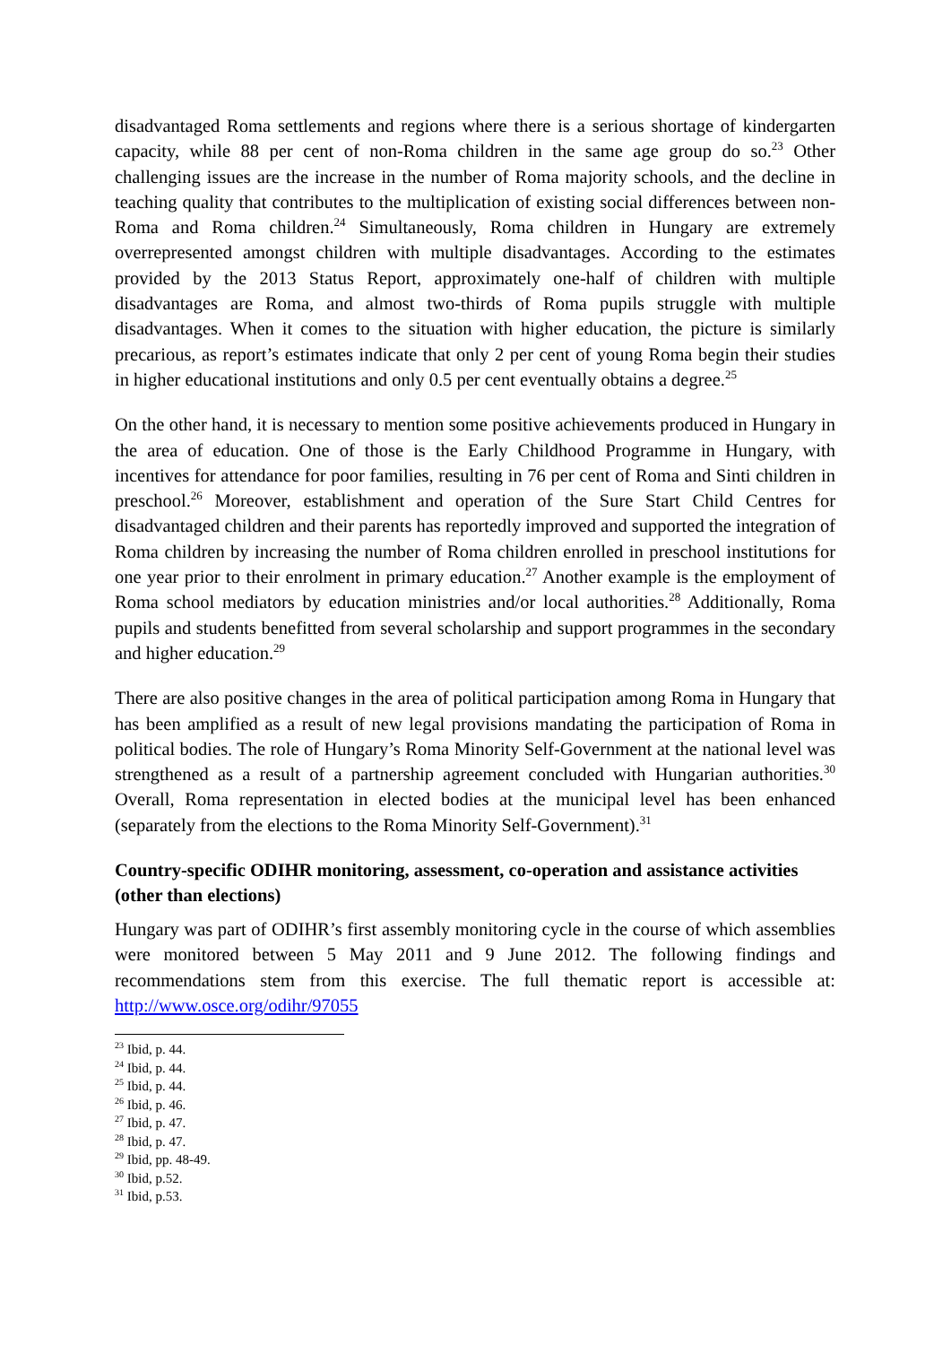disadvantaged Roma settlements and regions where there is a serious shortage of kindergarten capacity, while 88 per cent of non-Roma children in the same age group do so.<sup>23</sup> Other challenging issues are the increase in the number of Roma majority schools, and the decline in teaching quality that contributes to the multiplication of existing social differences between non-Roma and Roma children.<sup>24</sup> Simultaneously, Roma children in Hungary are extremely overrepresented amongst children with multiple disadvantages. According to the estimates provided by the 2013 Status Report, approximately one-half of children with multiple disadvantages are Roma, and almost two-thirds of Roma pupils struggle with multiple disadvantages. When it comes to the situation with higher education, the picture is similarly precarious, as report’s estimates indicate that only 2 per cent of young Roma begin their studies in higher educational institutions and only 0.5 per cent eventually obtains a degree.<sup>25</sup>
On the other hand, it is necessary to mention some positive achievements produced in Hungary in the area of education. One of those is the Early Childhood Programme in Hungary, with incentives for attendance for poor families, resulting in 76 per cent of Roma and Sinti children in preschool.<sup>26</sup> Moreover, establishment and operation of the Sure Start Child Centres for disadvantaged children and their parents has reportedly improved and supported the integration of Roma children by increasing the number of Roma children enrolled in preschool institutions for one year prior to their enrolment in primary education.<sup>27</sup> Another example is the employment of Roma school mediators by education ministries and/or local authorities.<sup>28</sup> Additionally, Roma pupils and students benefitted from several scholarship and support programmes in the secondary and higher education.<sup>29</sup>
There are also positive changes in the area of political participation among Roma in Hungary that has been amplified as a result of new legal provisions mandating the participation of Roma in political bodies. The role of Hungary’s Roma Minority Self-Government at the national level was strengthened as a result of a partnership agreement concluded with Hungarian authorities.<sup>30</sup> Overall, Roma representation in elected bodies at the municipal level has been enhanced (separately from the elections to the Roma Minority Self-Government).<sup>31</sup>
Country-specific ODIHR monitoring, assessment, co-operation and assistance activities (other than elections)
Hungary was part of ODIHR’s first assembly monitoring cycle in the course of which assemblies were monitored between 5 May 2011 and 9 June 2012. The following findings and recommendations stem from this exercise. The full thematic report is accessible at: http://www.osce.org/odihr/97055
<sup>23</sup> Ibid, p. 44.
<sup>24</sup> Ibid, p. 44.
<sup>25</sup> Ibid, p. 44.
<sup>26</sup> Ibid, p. 46.
<sup>27</sup> Ibid, p. 47.
<sup>28</sup> Ibid, p. 47.
<sup>29</sup> Ibid, pp. 48-49.
<sup>30</sup> Ibid, p.52.
<sup>31</sup> Ibid, p.53.